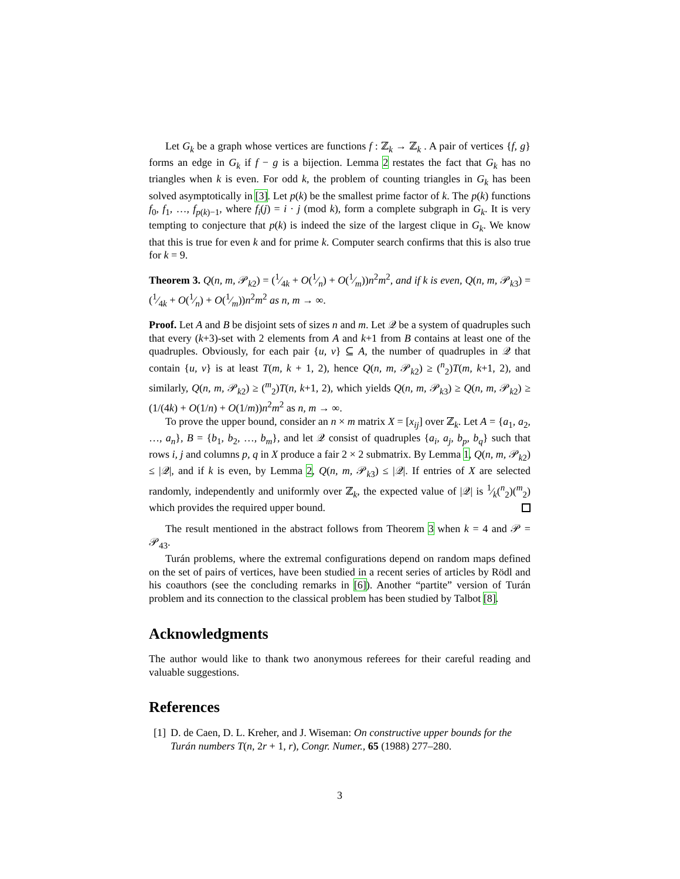Let G<sub>k</sub> be a graph whose vertices are functions f : ℤ<sub>k</sub> → ℤ<sub>k</sub> . A pair of vertices {f, g} forms an edge in G<sub>k</sub> if f − g is a bijection. Lemma 2 restates the fact that G<sub>k</sub> has no triangles when k is even. For odd k, the problem of counting triangles in G<sub>k</sub> has been solved asymptotically in [3]. Let p(k) be the smallest prime factor of k. The p(k) functions f<sub>0</sub>, f<sub>1</sub>, …, f<sub>p(k)−1</sub>, where f<sub>i</sub>(j) = i · j (mod k), form a complete subgraph in G<sub>k</sub>. It is very tempting to conjecture that p(k) is indeed the size of the largest clique in G<sub>k</sub>. We know that this is true for even k and for prime k. Computer search confirms that this is also true for k = 9.
Theorem 3. Q(n, m, 𝒫<sub>k2</sub>) = (1⁄4k + O(1⁄n) + O(1⁄m))n<sup>2</sup>m<sup>2</sup>, and if k is even, Q(n, m, 𝒫<sub>k3</sub>) = (1⁄4k + O(1⁄n) + O(1⁄m))n<sup>2</sup>m<sup>2</sup> as n, m → ∞.
Proof. Let A and B be disjoint sets of sizes n and m. Let 𝒬 be a system of quadruples such that every (k+3)-set with 2 elements from A and k+1 from B contains at least one of the quadruples. Obviously, for each pair {u, v} ⊆ A, the number of quadruples in 𝒬 that contain {u, v} is at least T(m, k + 1, 2), hence Q(n, m, 𝒫<sub>k2</sub>) ≥ (<sup>n</sup><sub>2</sub>)T(m, k+1, 2), and similarly, Q(n, m, 𝒫<sub>k2</sub>) ≥ (<sup>m</sup><sub>2</sub>)T(n, k+1, 2), which yields Q(n, m, 𝒫<sub>k3</sub>) ≥ Q(n, m, 𝒫<sub>k2</sub>) ≥ (1/(4k) + O(1/n) + O(1/m))n<sup>2</sup>m<sup>2</sup> as n, m → ∞.
To prove the upper bound, consider an n × m matrix X = [x<sub>ij</sub>] over ℤ<sub>k</sub>. Let A = {a<sub>1</sub>, a<sub>2</sub>, …, a<sub>n</sub>}, B = {b<sub>1</sub>, b<sub>2</sub>, …, b<sub>m</sub>}, and let 𝒬 consist of quadruples {a<sub>i</sub>, a<sub>j</sub>, b<sub>p</sub>, b<sub>q</sub>} such that rows i, j and columns p, q in X produce a fair 2 × 2 submatrix. By Lemma 1, Q(n, m, 𝒫<sub>k2</sub>) ≤ |𝒬|, and if k is even, by Lemma 2, Q(n, m, 𝒫<sub>k3</sub>) ≤ |𝒬|. If entries of X are selected randomly, independently and uniformly over ℤ<sub>k</sub>, the expected value of |𝒬| is 1⁄k(<sup>n</sup><sub>2</sub>)(<sup>m</sup><sub>2</sub>) which provides the required upper bound.
The result mentioned in the abstract follows from Theorem 3 when k = 4 and 𝒫 = 𝒫<sub>43</sub>.
Turán problems, where the extremal configurations depend on random maps defined on the set of pairs of vertices, have been studied in a recent series of articles by Rödl and his coauthors (see the concluding remarks in [6]). Another “partite” version of Turán problem and its connection to the classical problem has been studied by Talbot [8].
Acknowledgments
The author would like to thank two anonymous referees for their careful reading and valuable suggestions.
References
[1] D. de Caen, D. L. Kreher, and J. Wiseman: On constructive upper bounds for the Turán numbers T(n, 2r + 1, r), Congr. Numer., 65 (1988) 277–280.
3